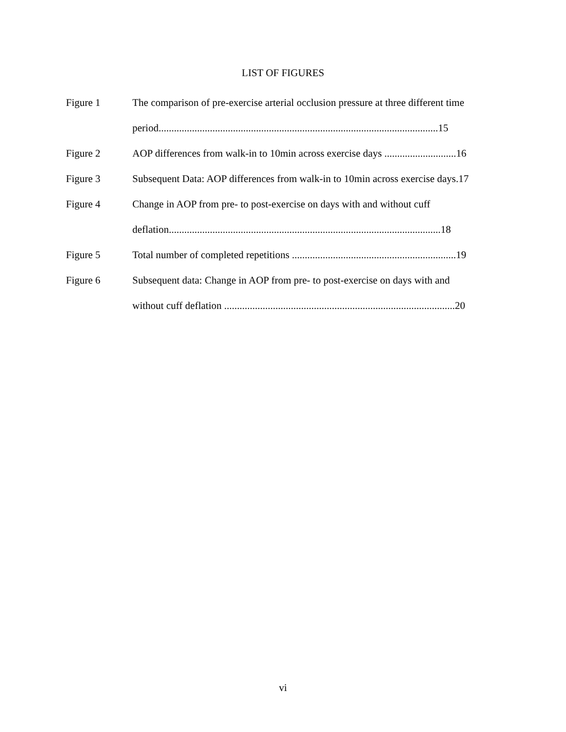LIST OF FIGURES
Figure 1 The comparison of pre-exercise arterial occlusion pressure at three different time
period.............................................................................................................15
Figure 2 AOP differences from walk-in to 10min across exercise days ............................16
Figure 3 Subsequent Data: AOP differences from walk-in to 10min across exercise days.17
Figure 4 Change in AOP from pre- to post-exercise on days with and without cuff
deflation..........................................................................................................18
Figure 5 Total number of completed repetitions ................................................................19
Figure 6 Subsequent data: Change in AOP from pre- to post-exercise on days with and
without cuff deflation ..........................................................................................20
vi